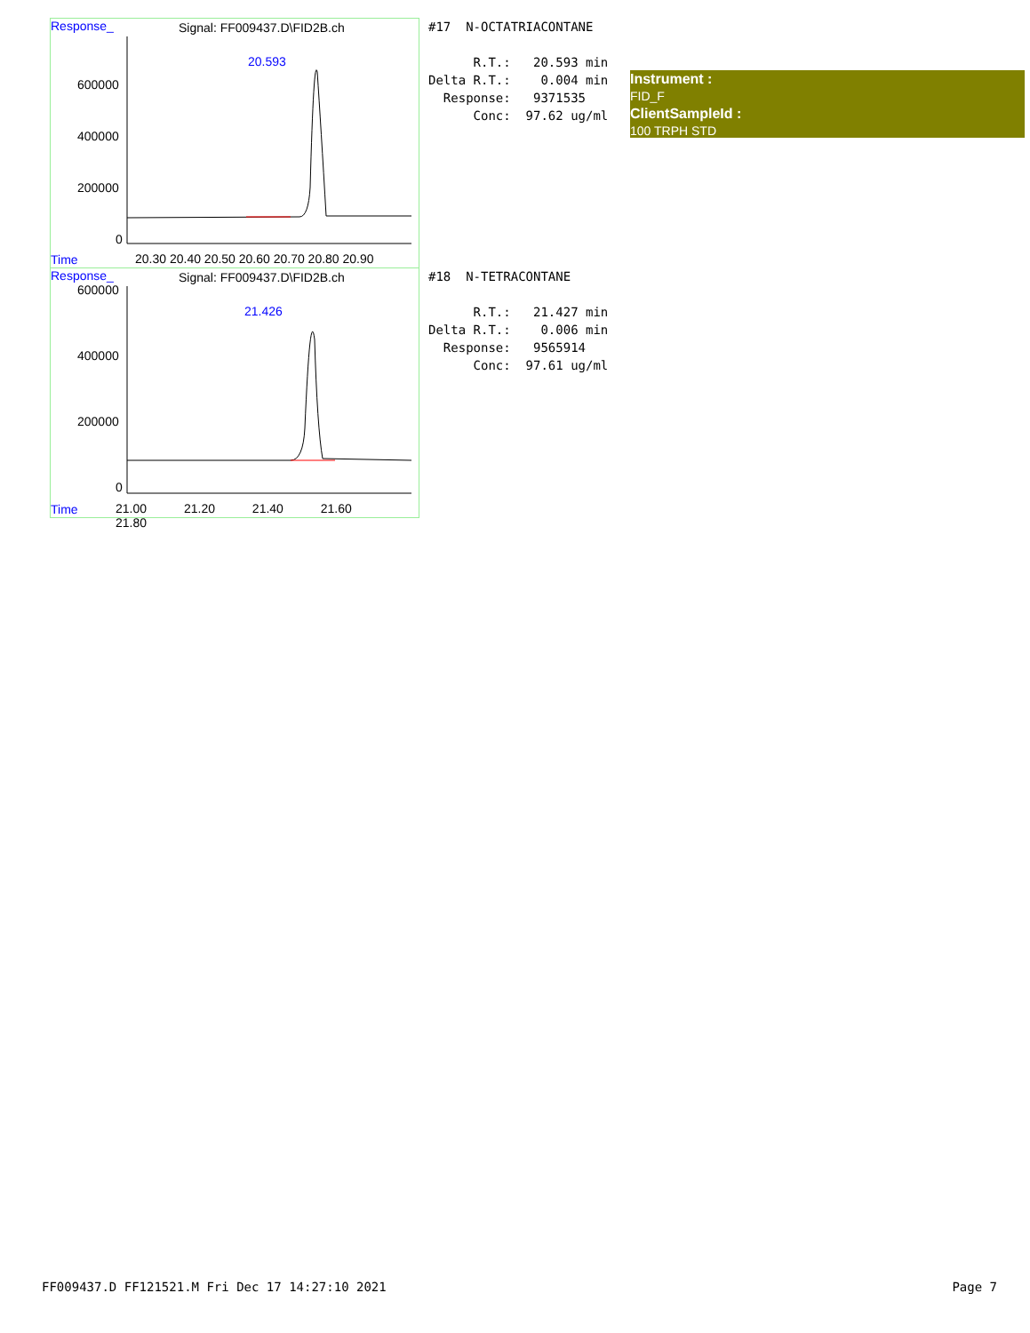Response_ Signal: FF009437.D\FID2B.ch
20.593
600000
400000
200000
0
Time
20.30 20.40 20.50 20.60 20.70 20.80 20.90
#17 N-OCTATRIACONTANE R.T.: 20.593 min Delta R.T.: 0.004 min Response: 9371535 Conc: 97.62 ug/ml
Instrument :
FID_F
ClientSampleId :
100 TRPH STD
Response_ Signal: FF009437.D\FID2B.ch
600000
21.426
400000
200000
0
Time 21.00 21.20 21.40 21.60 21.80
#18 N-TETRACONTANE R.T.: 21.427 min Delta R.T.: 0.006 min Response: 9565914 Conc: 97.61 ug/ml
FF009437.D FF121521.M Fri Dec 17 14:27:10 2021 Page 7